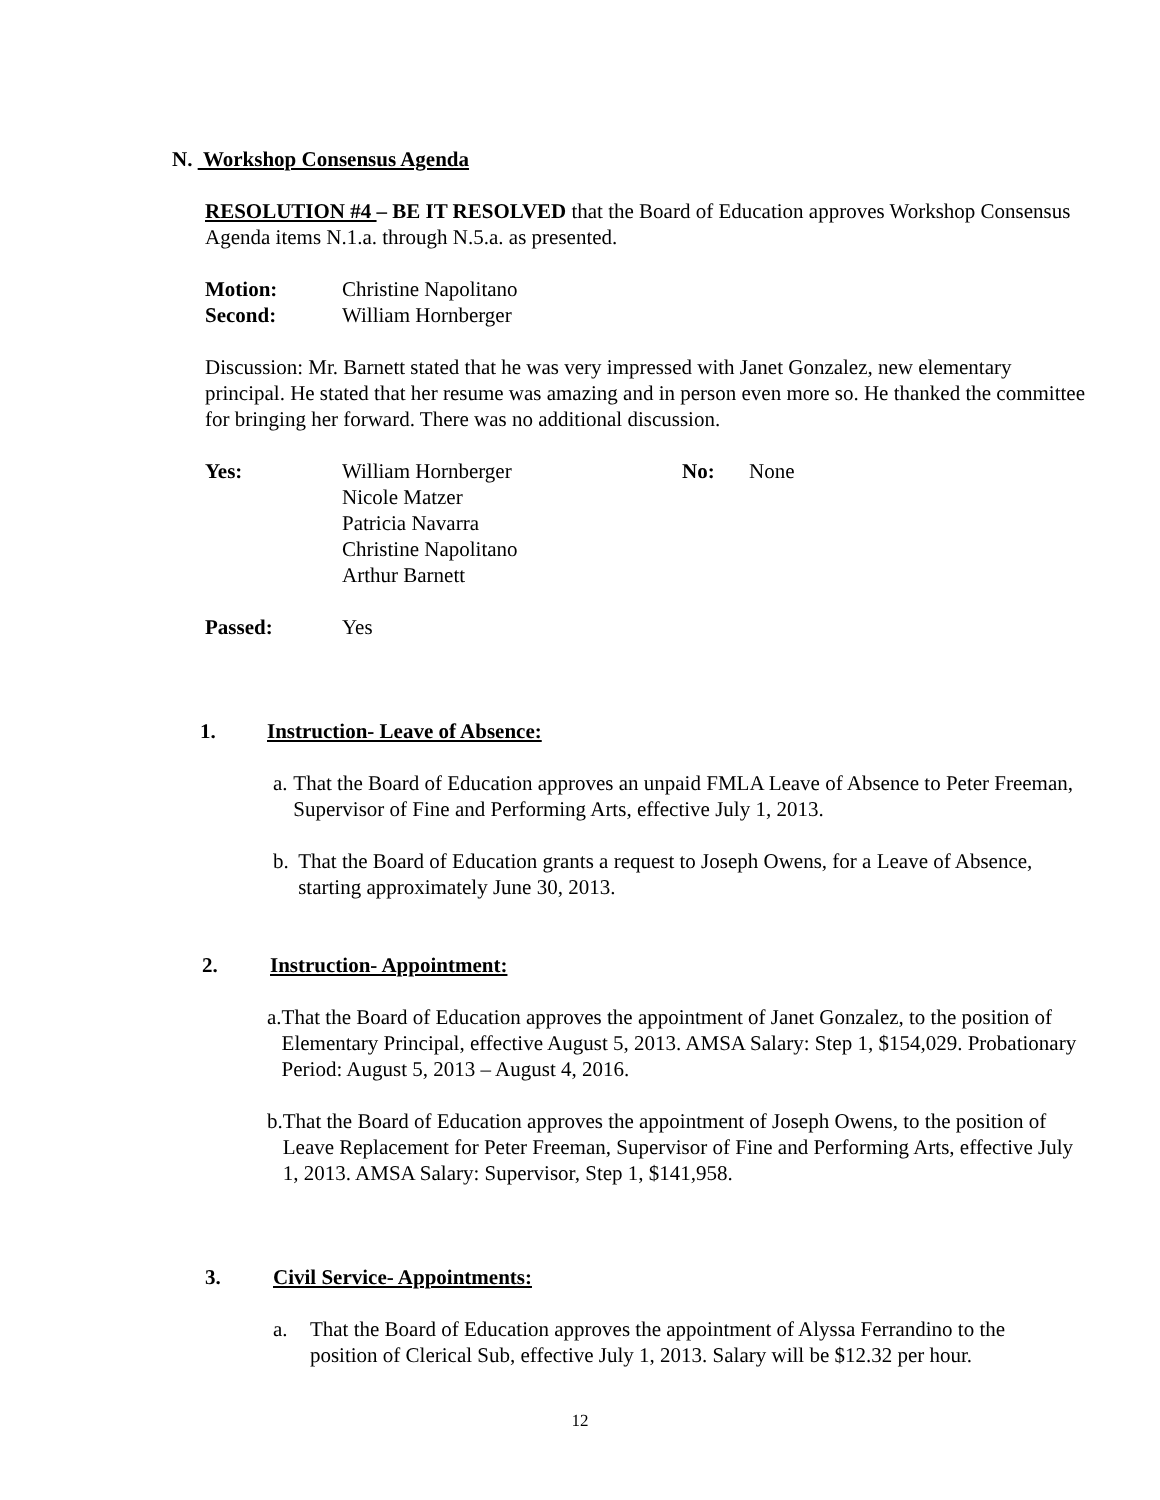N. Workshop Consensus Agenda
RESOLUTION #4 – BE IT RESOLVED that the Board of Education approves Workshop Consensus Agenda items N.1.a. through N.5.a. as presented.
Motion: Christine Napolitano
Second: William Hornberger
Discussion: Mr. Barnett stated that he was very impressed with Janet Gonzalez, new elementary principal. He stated that her resume was amazing and in person even more so. He thanked the committee for bringing her forward. There was no additional discussion.
Yes: William Hornberger
Nicole Matzer
Patricia Navarra
Christine Napolitano
Arthur Barnett
No: None
Passed: Yes
1. Instruction- Leave of Absence:
a. That the Board of Education approves an unpaid FMLA Leave of Absence to Peter Freeman, Supervisor of Fine and Performing Arts, effective July 1, 2013.
b. That the Board of Education grants a request to Joseph Owens, for a Leave of Absence, starting approximately June 30, 2013.
2. Instruction- Appointment:
a. That the Board of Education approves the appointment of Janet Gonzalez, to the position of Elementary Principal, effective August 5, 2013. AMSA Salary: Step 1, $154,029. Probationary Period: August 5, 2013 – August 4, 2016.
b. That the Board of Education approves the appointment of Joseph Owens, to the position of Leave Replacement for Peter Freeman, Supervisor of Fine and Performing Arts, effective July 1, 2013. AMSA Salary: Supervisor, Step 1, $141,958.
3. Civil Service- Appointments:
a. That the Board of Education approves the appointment of Alyssa Ferrandino to the position of Clerical Sub, effective July 1, 2013. Salary will be $12.32 per hour.
12